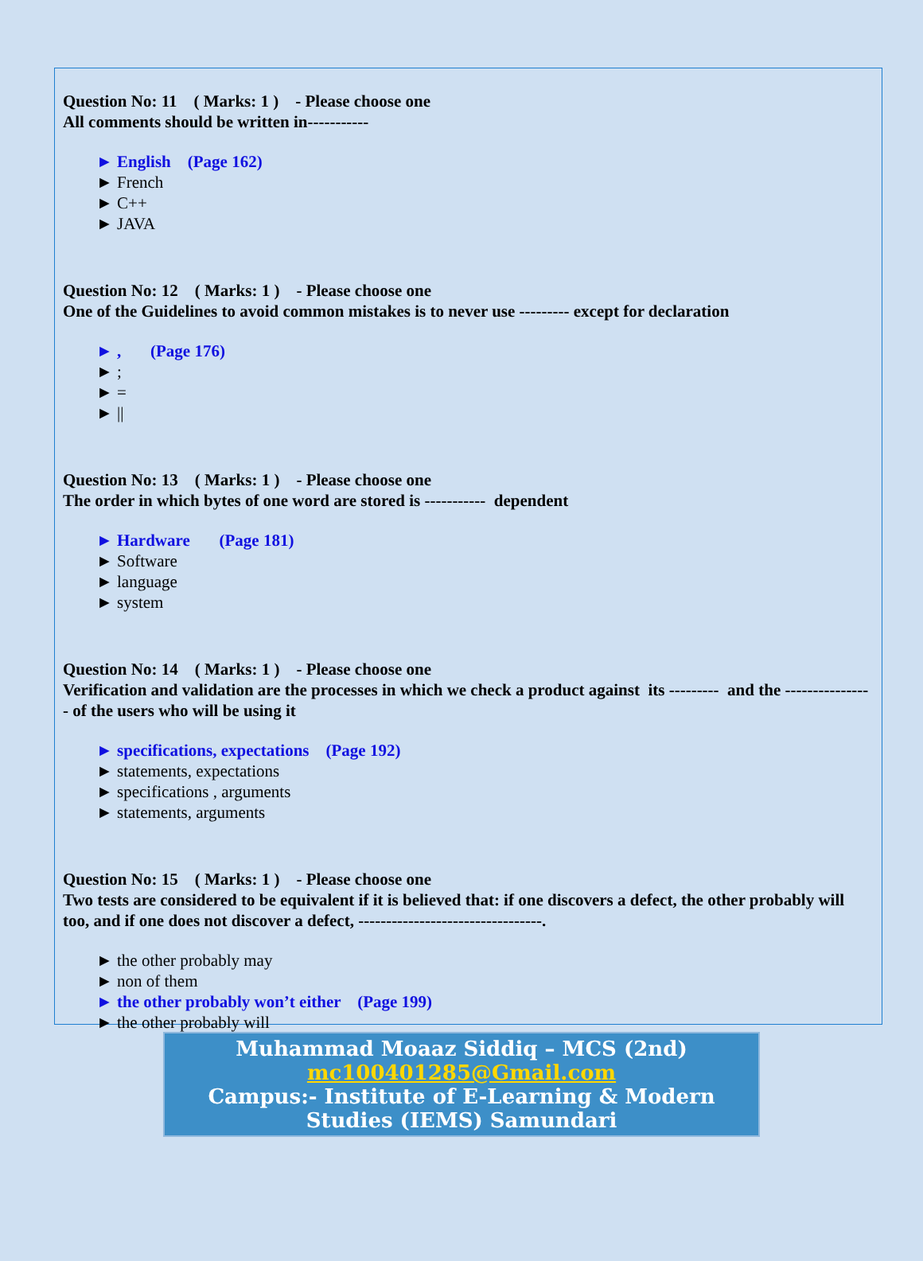Question No: 11 ( Marks: 1 ) - Please choose one
All comments should be written in-----------
► English (Page 162)
► French
► C++
► JAVA
Question No: 12 ( Marks: 1 ) - Please choose one
One of the Guidelines to avoid common mistakes is to never use --------- except for declaration
► , (Page 176)
► ;
► =
► ||
Question No: 13 ( Marks: 1 ) - Please choose one
The order in which bytes of one word are stored is ----------- dependent
► Hardware (Page 181)
► Software
► language
► system
Question No: 14 ( Marks: 1 ) - Please choose one
Verification and validation are the processes in which we check a product against its --------- and the ---------------- of the users who will be using it
► specifications, expectations (Page 192)
► statements, expectations
► specifications , arguments
► statements, arguments
Question No: 15 ( Marks: 1 ) - Please choose one
Two tests are considered to be equivalent if it is believed that: if one discovers a defect, the other probably will too, and if one does not discover a defect, ---------------------------------.
► the other probably may
► non of them
► the other probably won’t either (Page 199)
► the other probably will
Muhammad Moaaz Siddiq – MCS (2nd)
mc100401285@Gmail.com
Campus:- Institute of E-Learning & Modern
Studies (IEMS) Samundari